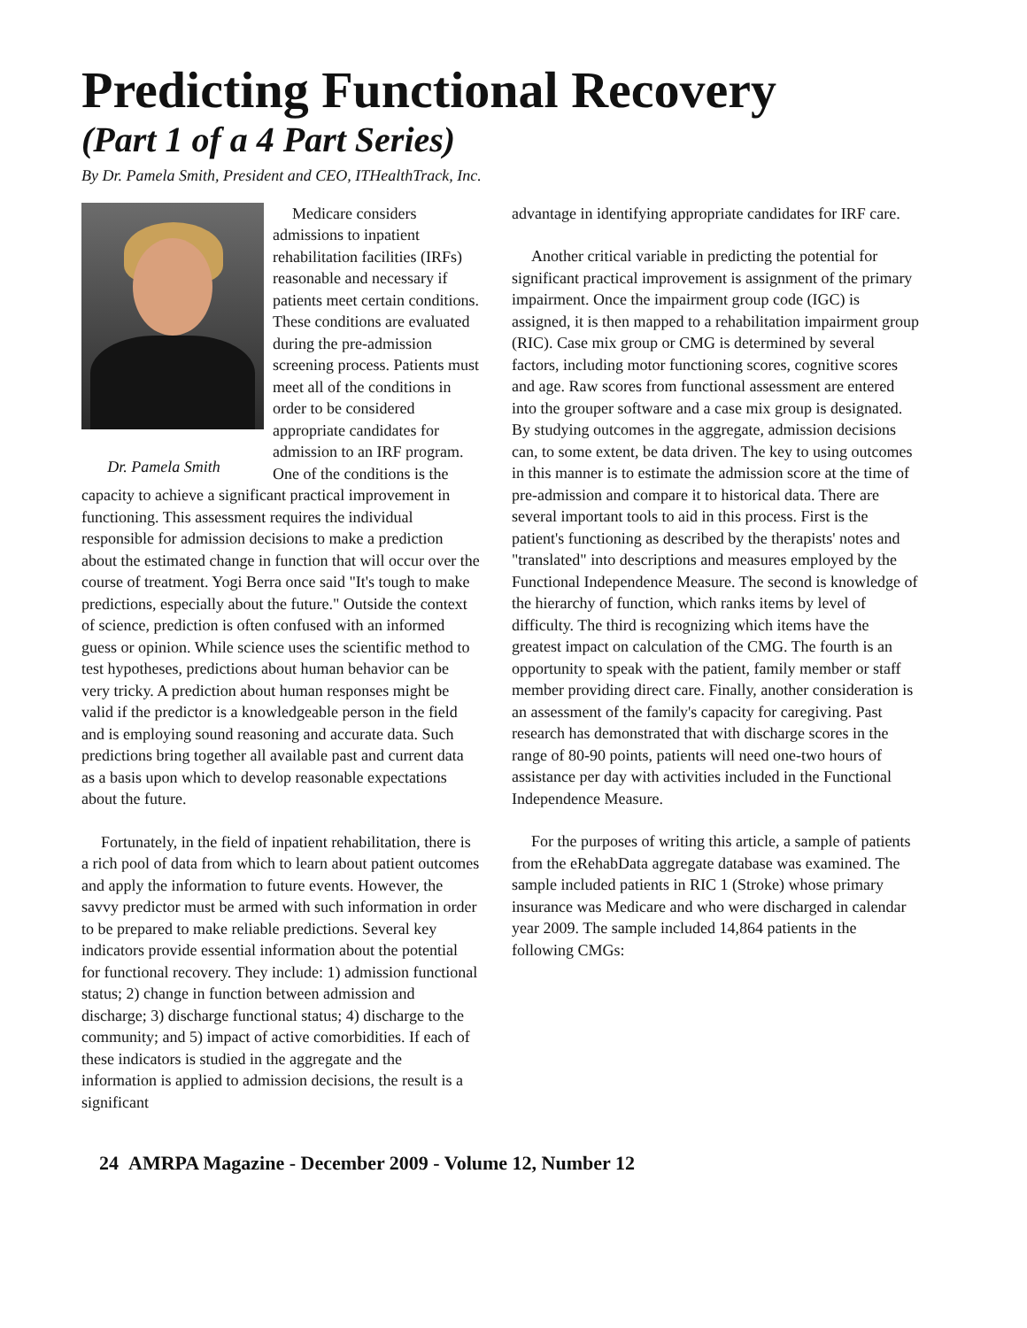Predicting Functional Recovery
(Part 1 of a 4 Part Series)
By Dr. Pamela Smith, President and CEO, ITHealthTrack, Inc.
Dr. Pamela Smith
Medicare considers admissions to inpatient rehabilitation facilities (IRFs) reasonable and necessary if patients meet certain conditions. These conditions are evaluated during the pre-admission screening process. Patients must meet all of the conditions in order to be considered appropriate candidates for admission to an IRF program. One of the conditions is the capacity to achieve a significant practical improvement in functioning. This assessment requires the individual responsible for admission decisions to make a prediction about the estimated change in function that will occur over the course of treatment. Yogi Berra once said "It's tough to make predictions, especially about the future." Outside the context of science, prediction is often confused with an informed guess or opinion. While science uses the scientific method to test hypotheses, predictions about human behavior can be very tricky. A prediction about human responses might be valid if the predictor is a knowledgeable person in the field and is employing sound reasoning and accurate data. Such predictions bring together all available past and current data as a basis upon which to develop reasonable expectations about the future.
Fortunately, in the field of inpatient rehabilitation, there is a rich pool of data from which to learn about patient outcomes and apply the information to future events. However, the savvy predictor must be armed with such information in order to be prepared to make reliable predictions. Several key indicators provide essential information about the potential for functional recovery. They include: 1) admission functional status; 2) change in function between admission and discharge; 3) discharge functional status; 4) discharge to the community; and 5) impact of active comorbidities. If each of these indicators is studied in the aggregate and the information is applied to admission decisions, the result is a significant
advantage in identifying appropriate candidates for IRF care.
Another critical variable in predicting the potential for significant practical improvement is assignment of the primary impairment. Once the impairment group code (IGC) is assigned, it is then mapped to a rehabilitation impairment group (RIC). Case mix group or CMG is determined by several factors, including motor functioning scores, cognitive scores and age. Raw scores from functional assessment are entered into the grouper software and a case mix group is designated. By studying outcomes in the aggregate, admission decisions can, to some extent, be data driven. The key to using outcomes in this manner is to estimate the admission score at the time of pre-admission and compare it to historical data. There are several important tools to aid in this process. First is the patient's functioning as described by the therapists' notes and "translated" into descriptions and measures employed by the Functional Independence Measure. The second is knowledge of the hierarchy of function, which ranks items by level of difficulty. The third is recognizing which items have the greatest impact on calculation of the CMG. The fourth is an opportunity to speak with the patient, family member or staff member providing direct care. Finally, another consideration is an assessment of the family's capacity for caregiving. Past research has demonstrated that with discharge scores in the range of 80-90 points, patients will need one-two hours of assistance per day with activities included in the Functional Independence Measure.
For the purposes of writing this article, a sample of patients from the eRehabData aggregate database was examined. The sample included patients in RIC 1 (Stroke) whose primary insurance was Medicare and who were discharged in calendar year 2009. The sample included 14,864 patients in the following CMGs:
24 AMRPA Magazine - December 2009 - Volume 12, Number 12